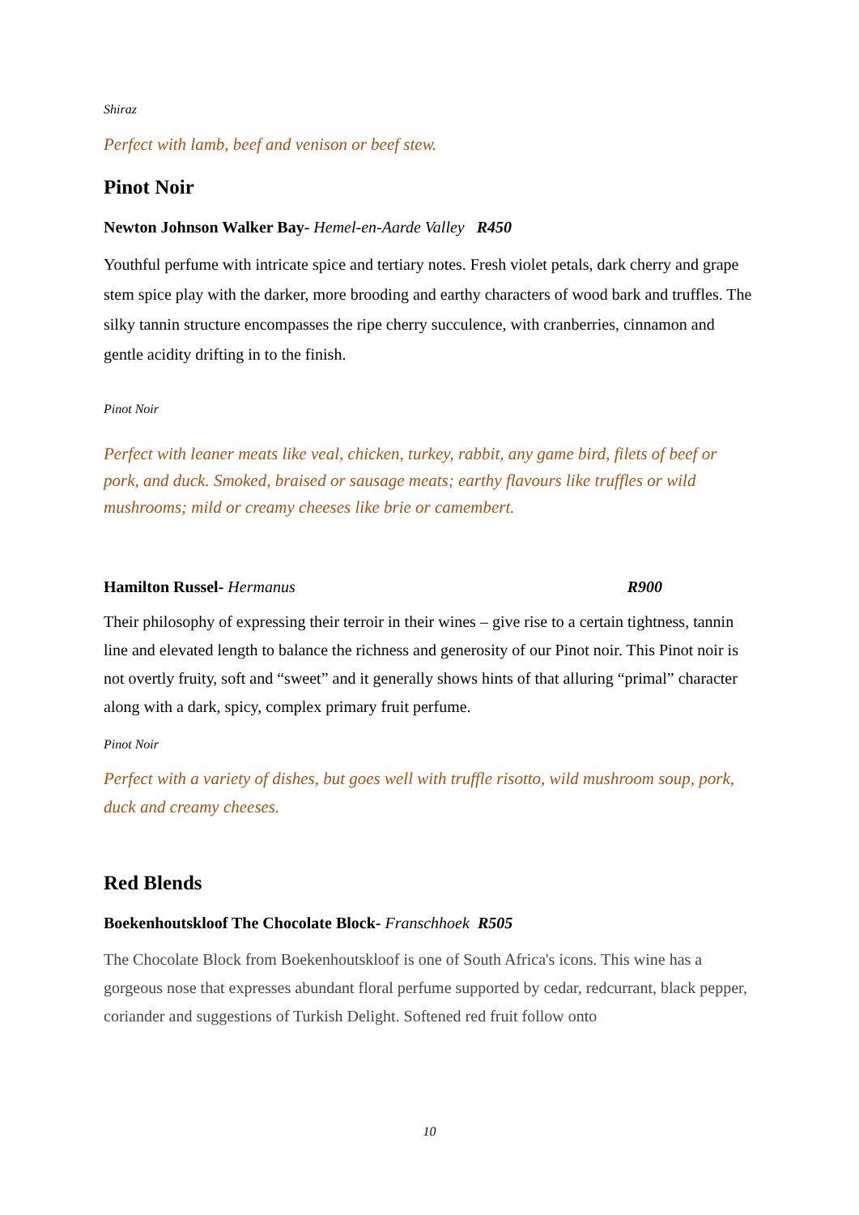Shiraz
Perfect with lamb, beef and venison or beef stew.
Pinot Noir
Newton Johnson Walker Bay- Hemel-en-Aarde Valley R450
Youthful perfume with intricate spice and tertiary notes. Fresh violet petals, dark cherry and grape stem spice play with the darker, more brooding and earthy characters of wood bark and truffles. The silky tannin structure encompasses the ripe cherry succulence, with cranberries, cinnamon and gentle acidity drifting in to the finish.
Pinot Noir
Perfect with leaner meats like veal, chicken, turkey, rabbit, any game bird, filets of beef or pork, and duck. Smoked, braised or sausage meats; earthy flavours like truffles or wild mushrooms; mild or creamy cheeses like brie or camembert.
Hamilton Russel- Hermanus R900
Their philosophy of expressing their terroir in their wines – give rise to a certain tightness, tannin line and elevated length to balance the richness and generosity of our Pinot noir. This Pinot noir is not overtly fruity, soft and “sweet” and it generally shows hints of that alluring “primal” character along with a dark, spicy, complex primary fruit perfume.
Pinot Noir
Perfect with a variety of dishes, but goes well with truffle risotto, wild mushroom soup, pork, duck and creamy cheeses.
Red Blends
Boekenhoutskloof The Chocolate Block- Franschhoek R505
The Chocolate Block from Boekenhoutskloof is one of South Africa's icons. This wine has a gorgeous nose that expresses abundant floral perfume supported by cedar, redcurrant, black pepper, coriander and suggestions of Turkish Delight. Softened red fruit follow onto
10